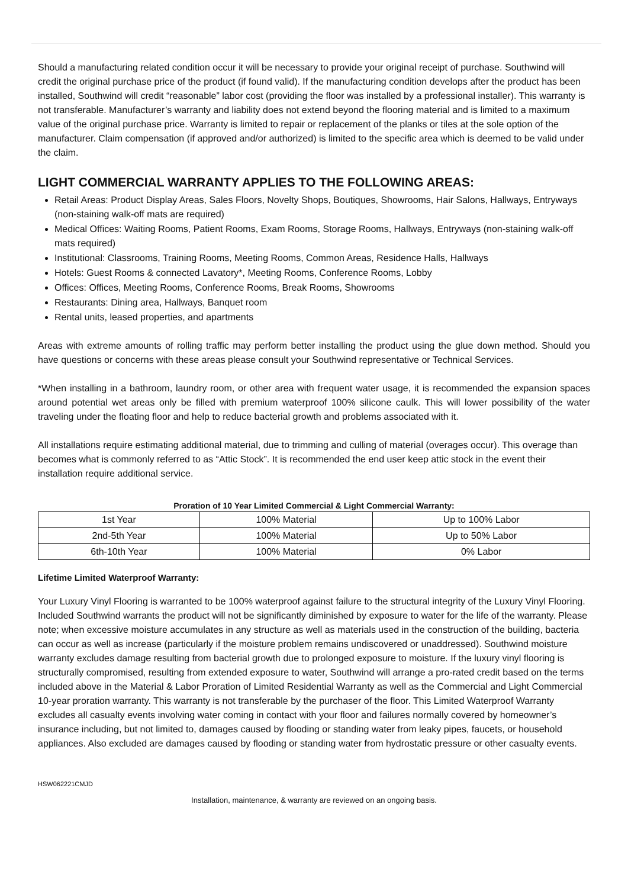Should a manufacturing related condition occur it will be necessary to provide your original receipt of purchase. Southwind will credit the original purchase price of the product (if found valid). If the manufacturing condition develops after the product has been installed, Southwind will credit “reasonable” labor cost (providing the floor was installed by a professional installer). This warranty is not transferable. Manufacturer’s warranty and liability does not extend beyond the flooring material and is limited to a maximum value of the original purchase price. Warranty is limited to repair or replacement of the planks or tiles at the sole option of the manufacturer. Claim compensation (if approved and/or authorized) is limited to the specific area which is deemed to be valid under the claim.
LIGHT COMMERCIAL WARRANTY APPLIES TO THE FOLLOWING AREAS:
Retail Areas: Product Display Areas, Sales Floors, Novelty Shops, Boutiques, Showrooms, Hair Salons, Hallways, Entryways (non-staining walk-off mats are required)
Medical Offices: Waiting Rooms, Patient Rooms, Exam Rooms, Storage Rooms, Hallways, Entryways (non-staining walk-off mats required)
Institutional: Classrooms, Training Rooms, Meeting Rooms, Common Areas, Residence Halls, Hallways
Hotels: Guest Rooms & connected Lavatory*, Meeting Rooms, Conference Rooms, Lobby
Offices: Offices, Meeting Rooms, Conference Rooms, Break Rooms, Showrooms
Restaurants: Dining area, Hallways, Banquet room
Rental units, leased properties, and apartments
Areas with extreme amounts of rolling traffic may perform better installing the product using the glue down method. Should you have questions or concerns with these areas please consult your Southwind representative or Technical Services.
*When installing in a bathroom, laundry room, or other area with frequent water usage, it is recommended the expansion spaces around potential wet areas only be filled with premium waterproof 100% silicone caulk. This will lower possibility of the water traveling under the floating floor and help to reduce bacterial growth and problems associated with it.
All installations require estimating additional material, due to trimming and culling of material (overages occur). This overage than becomes what is commonly referred to as “Attic Stock”. It is recommended the end user keep attic stock in the event their installation require additional service.
Proration of 10 Year Limited Commercial & Light Commercial Warranty:
| 1st Year | 100% Material | Up to 100% Labor |
| 2nd-5th Year | 100% Material | Up to 50% Labor |
| 6th-10th Year | 100% Material | 0% Labor |
Lifetime Limited Waterproof Warranty:
Your Luxury Vinyl Flooring is warranted to be 100% waterproof against failure to the structural integrity of the Luxury Vinyl Flooring. Included Southwind warrants the product will not be significantly diminished by exposure to water for the life of the warranty. Please note; when excessive moisture accumulates in any structure as well as materials used in the construction of the building, bacteria can occur as well as increase (particularly if the moisture problem remains undiscovered or unaddressed). Southwind moisture warranty excludes damage resulting from bacterial growth due to prolonged exposure to moisture. If the luxury vinyl flooring is structurally compromised, resulting from extended exposure to water, Southwind will arrange a pro-rated credit based on the terms included above in the Material & Labor Proration of Limited Residential Warranty as well as the Commercial and Light Commercial 10-year proration warranty. This warranty is not transferable by the purchaser of the floor. This Limited Waterproof Warranty excludes all casualty events involving water coming in contact with your floor and failures normally covered by homeowner’s insurance including, but not limited to, damages caused by flooding or standing water from leaky pipes, faucets, or household appliances. Also excluded are damages caused by flooding or standing water from hydrostatic pressure or other casualty events.
HSW062221CMJD
Installation, maintenance, & warranty are reviewed on an ongoing basis.